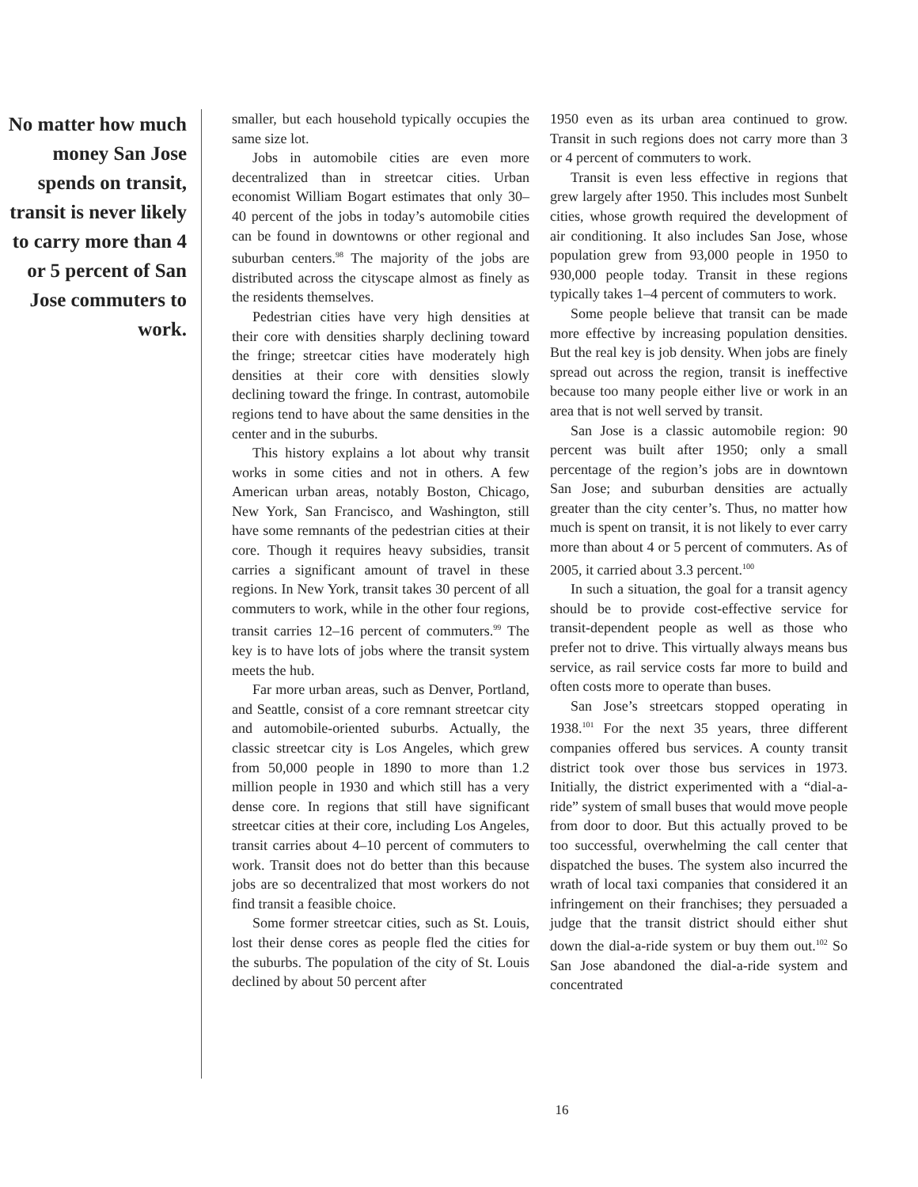No matter how much money San Jose spends on transit, transit is never likely to carry more than 4 or 5 percent of San Jose commuters to work.
smaller, but each household typically occupies the same size lot.
Jobs in automobile cities are even more decentralized than in streetcar cities. Urban economist William Bogart estimates that only 30–40 percent of the jobs in today’s automobile cities can be found in downtowns or other regional and suburban centers.<sup>98</sup> The majority of the jobs are distributed across the cityscape almost as finely as the residents themselves.
Pedestrian cities have very high densities at their core with densities sharply declining toward the fringe; streetcar cities have moderately high densities at their core with densities slowly declining toward the fringe. In contrast, automobile regions tend to have about the same densities in the center and in the suburbs.
This history explains a lot about why transit works in some cities and not in others. A few American urban areas, notably Boston, Chicago, New York, San Francisco, and Washington, still have some remnants of the pedestrian cities at their core. Though it requires heavy subsidies, transit carries a significant amount of travel in these regions. In New York, transit takes 30 percent of all commuters to work, while in the other four regions, transit carries 12–16 percent of commuters.<sup>99</sup> The key is to have lots of jobs where the transit system meets the hub.
Far more urban areas, such as Denver, Portland, and Seattle, consist of a core remnant streetcar city and automobile-oriented suburbs. Actually, the classic streetcar city is Los Angeles, which grew from 50,000 people in 1890 to more than 1.2 million people in 1930 and which still has a very dense core. In regions that still have significant streetcar cities at their core, including Los Angeles, transit carries about 4–10 percent of commuters to work. Transit does not do better than this because jobs are so decentralized that most workers do not find transit a feasible choice.
Some former streetcar cities, such as St. Louis, lost their dense cores as people fled the cities for the suburbs. The population of the city of St. Louis declined by about 50 percent after
1950 even as its urban area continued to grow. Transit in such regions does not carry more than 3 or 4 percent of commuters to work.
Transit is even less effective in regions that grew largely after 1950. This includes most Sunbelt cities, whose growth required the development of air conditioning. It also includes San Jose, whose population grew from 93,000 people in 1950 to 930,000 people today. Transit in these regions typically takes 1–4 percent of commuters to work.
Some people believe that transit can be made more effective by increasing population densities. But the real key is job density. When jobs are finely spread out across the region, transit is ineffective because too many people either live or work in an area that is not well served by transit.
San Jose is a classic automobile region: 90 percent was built after 1950; only a small percentage of the region’s jobs are in downtown San Jose; and suburban densities are actually greater than the city center’s. Thus, no matter how much is spent on transit, it is not likely to ever carry more than about 4 or 5 percent of commuters. As of 2005, it carried about 3.3 percent.<sup>100</sup>
In such a situation, the goal for a transit agency should be to provide cost-effective service for transit-dependent people as well as those who prefer not to drive. This virtually always means bus service, as rail service costs far more to build and often costs more to operate than buses.
San Jose’s streetcars stopped operating in 1938.<sup>101</sup> For the next 35 years, three different companies offered bus services. A county transit district took over those bus services in 1973. Initially, the district experimented with a “dial-a-ride” system of small buses that would move people from door to door. But this actually proved to be too successful, overwhelming the call center that dispatched the buses. The system also incurred the wrath of local taxi companies that considered it an infringement on their franchises; they persuaded a judge that the transit district should either shut down the dial-a-ride system or buy them out.<sup>102</sup> So San Jose abandoned the dial-a-ride system and concentrated
16